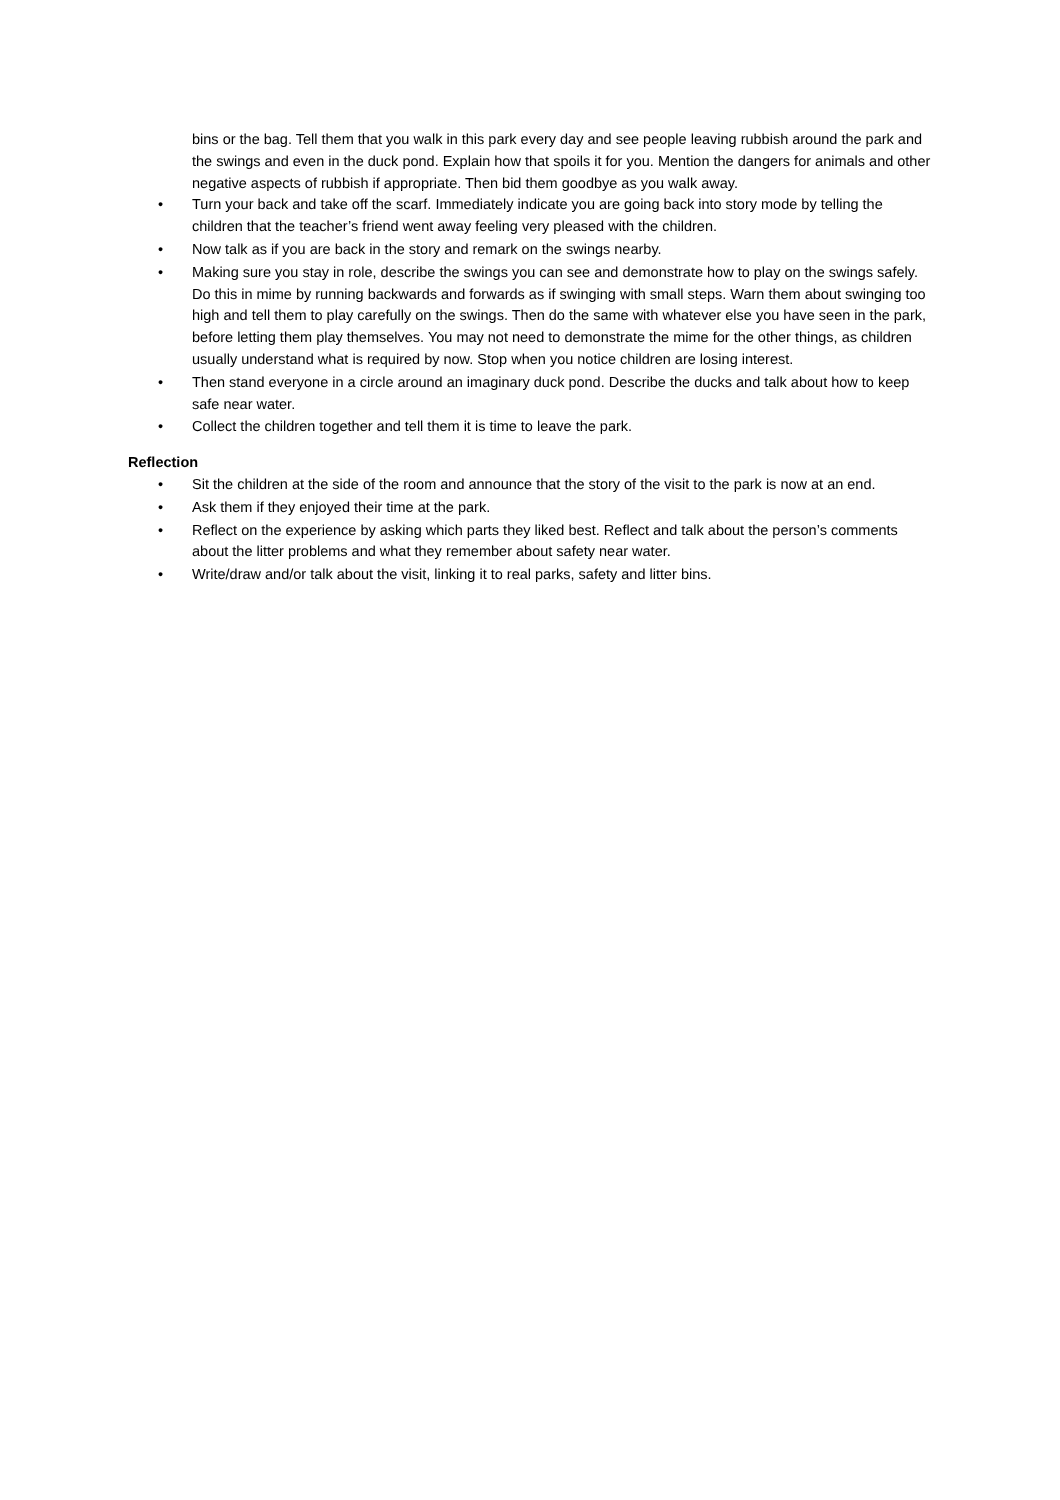bins or the bag. Tell them that you walk in this park every day and see people leaving rubbish around the park and the swings and even in the duck pond. Explain how that spoils it for you. Mention the dangers for animals and other negative aspects of rubbish if appropriate. Then bid them goodbye as you walk away.
• Turn your back and take off the scarf. Immediately indicate you are going back into story mode by telling the children that the teacher’s friend went away feeling very pleased with the children.
• Now talk as if you are back in the story and remark on the swings nearby.
• Making sure you stay in role, describe the swings you can see and demonstrate how to play on the swings safely. Do this in mime by running backwards and forwards as if swinging with small steps. Warn them about swinging too high and tell them to play carefully on the swings. Then do the same with whatever else you have seen in the park, before letting them play themselves. You may not need to demonstrate the mime for the other things, as children usually understand what is required by now. Stop when you notice children are losing interest.
• Then stand everyone in a circle around an imaginary duck pond. Describe the ducks and talk about how to keep safe near water.
• Collect the children together and tell them it is time to leave the park.
Reflection
• Sit the children at the side of the room and announce that the story of the visit to the park is now at an end.
• Ask them if they enjoyed their time at the park.
• Reflect on the experience by asking which parts they liked best. Reflect and talk about the person’s comments about the litter problems and what they remember about safety near water.
• Write/draw and/or talk about the visit, linking it to real parks, safety and litter bins.